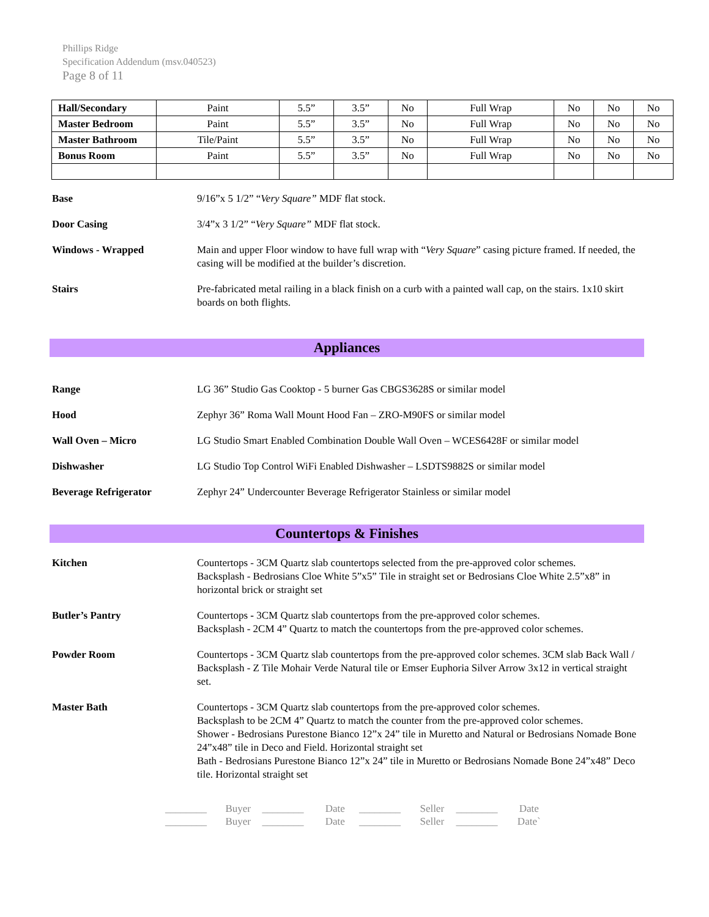Phillips Ridge
Specification Addendum (msv.040523)
Page 8 of 11
| Hall/Secondary | Paint | 5.5” | 3.5” | No | Full Wrap | No | No | No |
| Master Bedroom | Paint | 5.5” | 3.5” | No | Full Wrap | No | No | No |
| Master Bathroom | Tile/Paint | 5.5” | 3.5” | No | Full Wrap | No | No | No |
| Bonus Room | Paint | 5.5” | 3.5” | No | Full Wrap | No | No | No |
Base 9/16”x 5 1/2” “Very Square” MDF flat stock.
Door Casing 3/4”x 3 1/2” “Very Square” MDF flat stock.
Windows - Wrapped Main and upper Floor window to have full wrap with “Very Square” casing picture framed. If needed, the casing will be modified at the builder’s discretion.
Stairs Pre-fabricated metal railing in a black finish on a curb with a painted wall cap, on the stairs. 1x10 skirt boards on both flights.
Appliances
Range LG 36” Studio Gas Cooktop - 5 burner Gas CBGS3628S or similar model
Hood Zephyr 36” Roma Wall Mount Hood Fan – ZRO-M90FS or similar model
Wall Oven – Micro LG Studio Smart Enabled Combination Double Wall Oven – WCES6428F or similar model
Dishwasher LG Studio Top Control WiFi Enabled Dishwasher – LSDTS9882S or similar model
Beverage Refrigerator Zephyr 24” Undercounter Beverage Refrigerator Stainless or similar model
Countertops & Finishes
Kitchen Countertops - 3CM Quartz slab countertops selected from the pre-approved color schemes.
Backsplash - Bedrosians Cloe White 5”x5” Tile in straight set or Bedrosians Cloe White 2.5”x8” in horizontal brick or straight set
Butler’s Pantry Countertops - 3CM Quartz slab countertops from the pre-approved color schemes.
Backsplash - 2CM 4” Quartz to match the countertops from the pre-approved color schemes.
Powder Room Countertops - 3CM Quartz slab countertops from the pre-approved color schemes. 3CM slab Back Wall / Backsplash - Z Tile Mohair Verde Natural tile or Emser Euphoria Silver Arrow 3x12 in vertical straight set.
Master Bath Countertops - 3CM Quartz slab countertops from the pre-approved color schemes.
Backsplash to be 2CM 4” Quartz to match the counter from the pre-approved color schemes.
Shower - Bedrosians Purestone Bianco 12”x 24” tile in Muretto and Natural or Bedrosians Nomade Bone 24”x48” tile in Deco and Field. Horizontal straight set
Bath - Bedrosians Purestone Bianco 12”x 24” tile in Muretto or Bedrosians Nomade Bone 24”x48” Deco tile. Horizontal straight set
________ Buyer ________ Date ________ Seller ________ Date
________ Buyer ________ Date ________ Seller ________ Date`